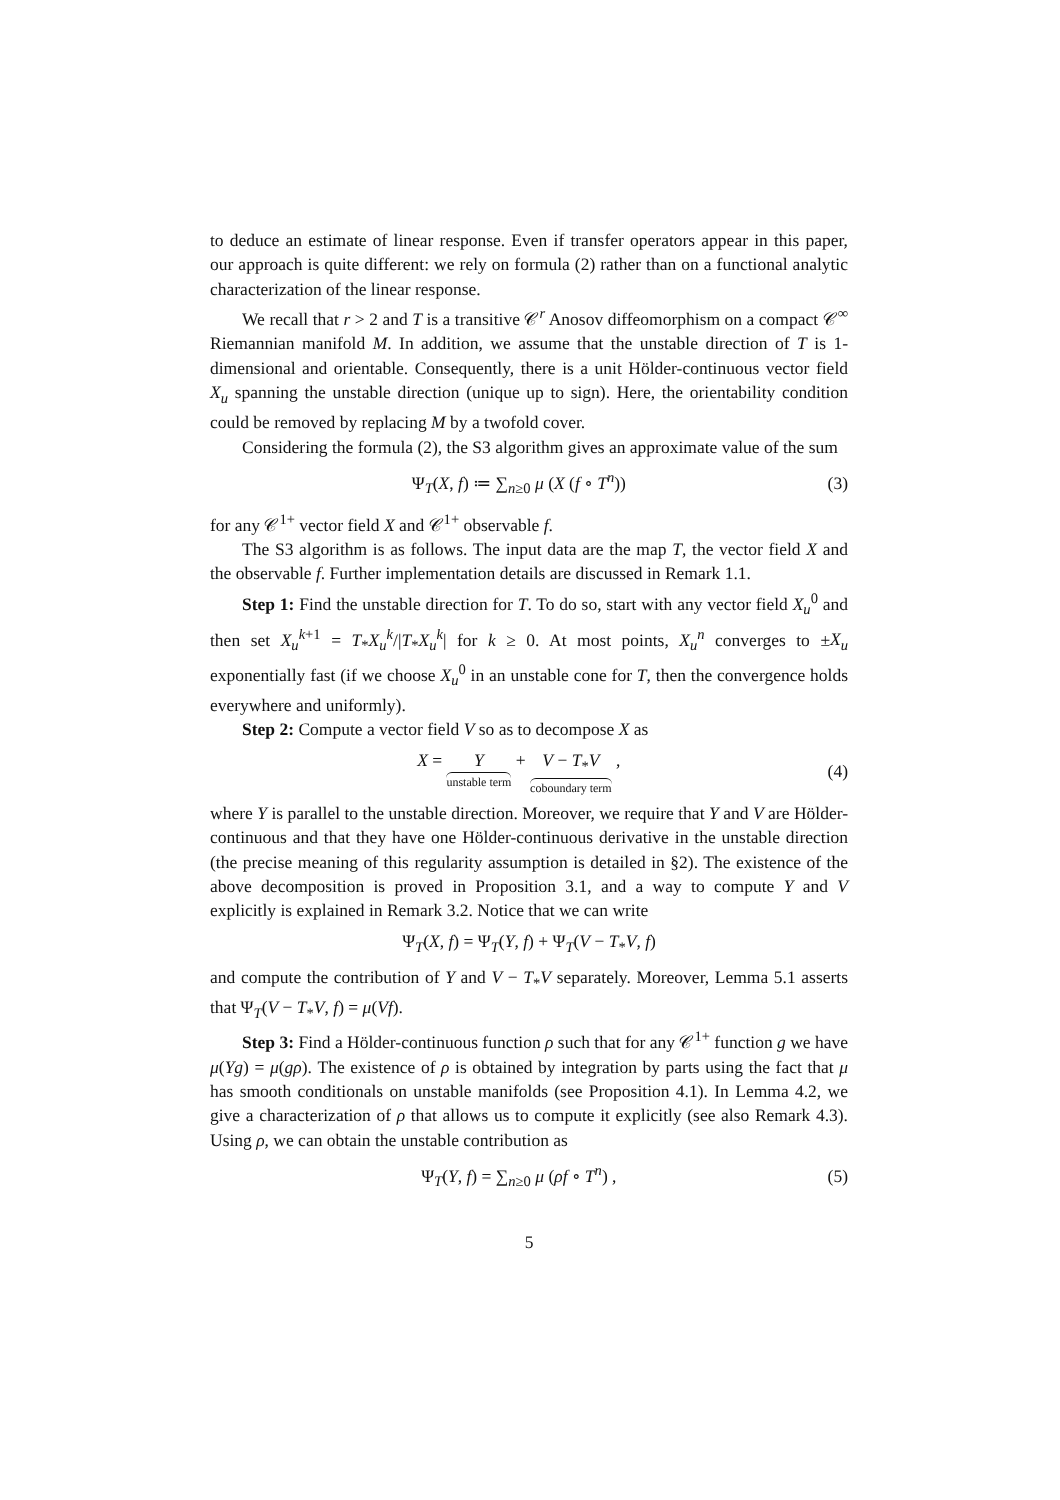to deduce an estimate of linear response. Even if transfer operators appear in this paper, our approach is quite different: we rely on formula (2) rather than on a functional analytic characterization of the linear response.
We recall that r > 2 and T is a transitive 𝒞<sup>r</sup> Anosov diffeomorphism on a compact 𝒞<sup>∞</sup> Riemannian manifold M. In addition, we assume that the unstable direction of T is 1-dimensional and orientable. Consequently, there is a unit Hölder-continuous vector field X<sub>u</sub> spanning the unstable direction (unique up to sign). Here, the orientability condition could be removed by replacing M by a twofold cover.
Considering the formula (2), the S3 algorithm gives an approximate value of the sum
Ψ<sub>T</sub>(X, f) ≔ ∑<sub>n≥0</sub> μ (X (f ∘ T<sup>n</sup>)) (3)
for any 𝒞<sup>1+</sup> vector field X and 𝒞<sup>1+</sup> observable f.
The S3 algorithm is as follows. The input data are the map T, the vector field X and the observable f. Further implementation details are discussed in Remark 1.1.
Step 1: Find the unstable direction for T. To do so, start with any vector field X<sub>u</sub><sup>0</sup> and then set X<sub>u</sub><sup>k+1</sup> = T<sub>*</sub>X<sub>u</sub><sup>k</sup>/|T<sub>*</sub>X<sub>u</sub><sup>k</sup>| for k ≥ 0. At most points, X<sub>u</sub><sup>n</sup> converges to ±X<sub>u</sub> exponentially fast (if we choose X<sub>u</sub><sup>0</sup> in an unstable cone for T, then the convergence holds everywhere and uniformly).
Step 2: Compute a vector field V so as to decompose X as
X = Y unstable term + V − T<sub>*</sub>V coboundary term , (4)
where Y is parallel to the unstable direction. Moreover, we require that Y and V are Hölder-continuous and that they have one Hölder-continuous derivative in the unstable direction (the precise meaning of this regularity assumption is detailed in §2). The existence of the above decomposition is proved in Proposition 3.1, and a way to compute Y and V explicitly is explained in Remark 3.2. Notice that we can write
Ψ<sub>T</sub>(X, f) = Ψ<sub>T</sub>(Y, f) + Ψ<sub>T</sub>(V − T<sub>*</sub>V, f)
and compute the contribution of Y and V − T<sub>*</sub>V separately. Moreover, Lemma 5.1 asserts that Ψ<sub>T</sub>(V − T<sub>*</sub>V, f) = μ(Vf).
Step 3: Find a Hölder-continuous function ρ such that for any 𝒞<sup>1+</sup> function g we have μ(Yg) = μ(gρ). The existence of ρ is obtained by integration by parts using the fact that μ has smooth conditionals on unstable manifolds (see Proposition 4.1). In Lemma 4.2, we give a characterization of ρ that allows us to compute it explicitly (see also Remark 4.3). Using ρ, we can obtain the unstable contribution as
Ψ<sub>T</sub>(Y, f) = ∑<sub>n≥0</sub> μ (ρf ∘ T<sup>n</sup>) , (5)
5